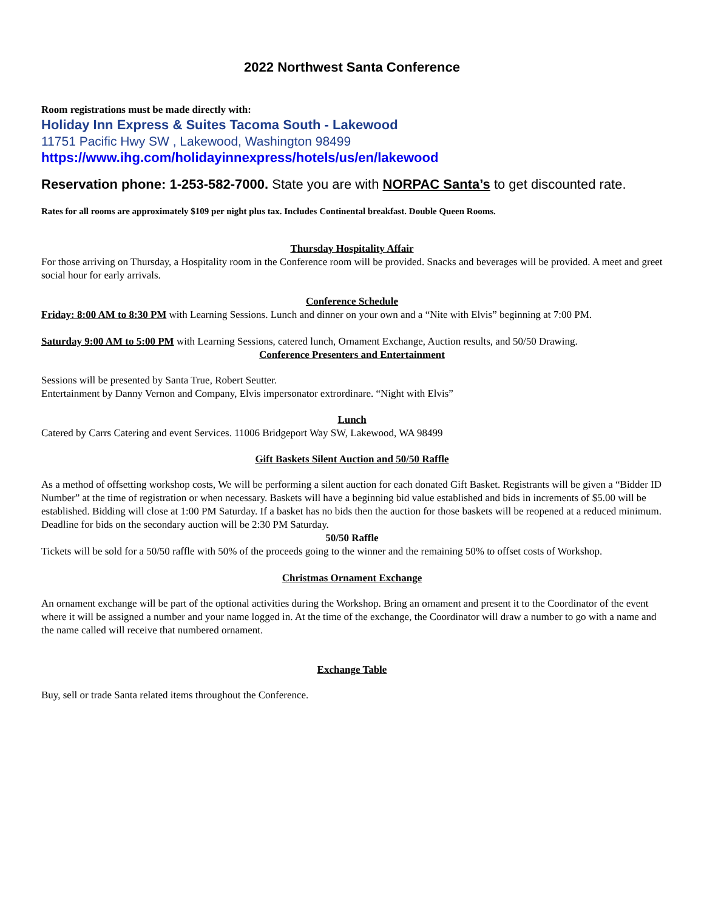2022 Northwest Santa Conference
Room registrations must be made directly with:
Holiday Inn Express & Suites Tacoma South - Lakewood
11751 Pacific Hwy SW , Lakewood, Washington 98499
https://www.ihg.com/holidayinnexpress/hotels/us/en/lakewood
Reservation phone: 1-253-582-7000. State you are with NORPAC Santa’s to get discounted rate.
Rates for all rooms are approximately $109 per night plus tax. Includes Continental breakfast. Double Queen Rooms.
Thursday Hospitality Affair
For those arriving on Thursday, a Hospitality room in the Conference room will be provided. Snacks and beverages will be provided. A meet and greet social hour for early arrivals.
Conference Schedule
Friday: 8:00 AM to 8:30 PM with Learning Sessions. Lunch and dinner on your own and a “Nite with Elvis” beginning at 7:00 PM.
Saturday 9:00 AM to 5:00 PM with Learning Sessions, catered lunch, Ornament Exchange, Auction results, and 50/50 Drawing.
Conference Presenters and Entertainment
Sessions will be presented by Santa True, Robert Seutter.
Entertainment by Danny Vernon and Company, Elvis impersonator extrordinare. “Night with Elvis”
Lunch
Catered by Carrs Catering and event Services. 11006 Bridgeport Way SW, Lakewood, WA 98499
Gift Baskets Silent Auction and 50/50 Raffle
As a method of offsetting workshop costs, We will be performing a silent auction for each donated Gift Basket. Registrants will be given a “Bidder ID Number” at the time of registration or when necessary. Baskets will have a beginning bid value established and bids in increments of $5.00 will be established. Bidding will close at 1:00 PM Saturday. If a basket has no bids then the auction for those baskets will be reopened at a reduced minimum. Deadline for bids on the secondary auction will be 2:30 PM Saturday.
50/50 Raffle
Tickets will be sold for a 50/50 raffle with 50% of the proceeds going to the winner and the remaining 50% to offset costs of Workshop.
Christmas Ornament Exchange
An ornament exchange will be part of the optional activities during the Workshop. Bring an ornament and present it to the Coordinator of the event where it will be assigned a number and your name logged in. At the time of the exchange, the Coordinator will draw a number to go with a name and the name called will receive that numbered ornament.
Exchange Table
Buy, sell or trade Santa related items throughout the Conference.